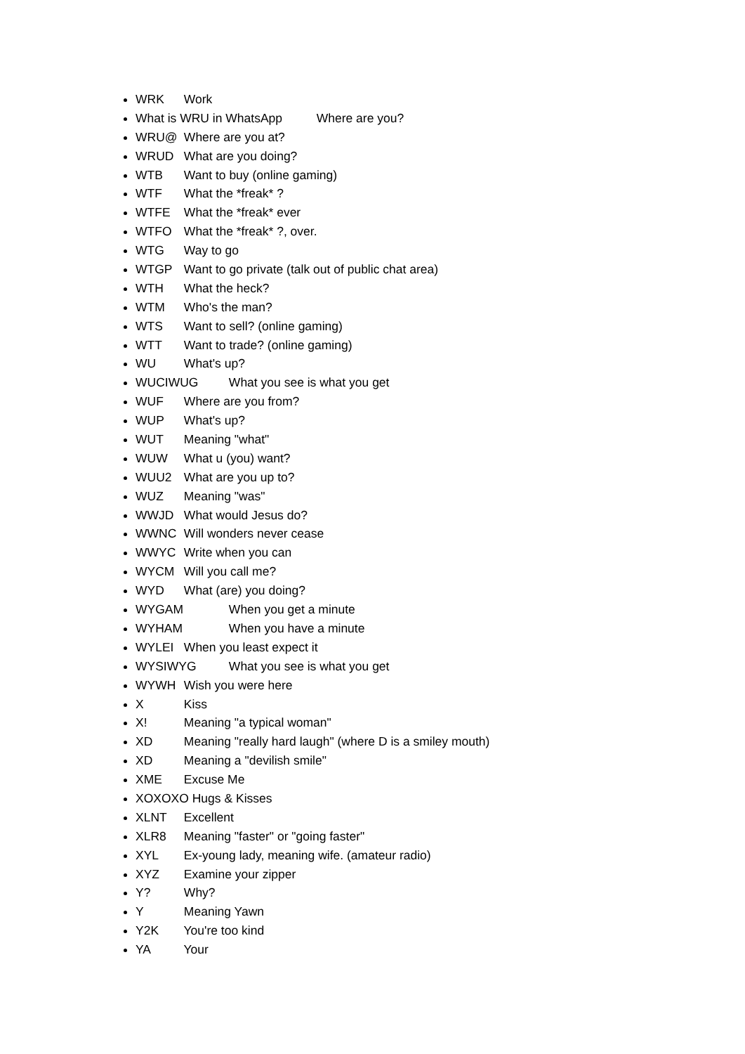WRK Work
What is WRU in WhatsApp Where are you?
WRU@ Where are you at?
WRUD What are you doing?
WTB Want to buy (online gaming)
WTF What the *freak* ?
WTFE What the *freak* ever
WTFO What the *freak* ?, over.
WTG Way to go
WTGP Want to go private (talk out of public chat area)
WTH What the heck?
WTM Who's the man?
WTS Want to sell? (online gaming)
WTT Want to trade? (online gaming)
WU What's up?
WUCIWUG What you see is what you get
WUF Where are you from?
WUP What's up?
WUT Meaning "what"
WUW What u (you) want?
WUU2 What are you up to?
WUZ Meaning "was"
WWJD What would Jesus do?
WWNC Will wonders never cease
WWYC Write when you can
WYCM Will you call me?
WYD What (are) you doing?
WYGAM When you get a minute
WYHAM When you have a minute
WYLEI When you least expect it
WYSIWYG What you see is what you get
WYWH Wish you were here
X Kiss
X! Meaning "a typical woman"
XD Meaning "really hard laugh" (where D is a smiley mouth)
XD Meaning a "devilish smile"
XME Excuse Me
XOXOXO Hugs & Kisses
XLNT Excellent
XLR8 Meaning "faster" or "going faster"
XYL Ex-young lady, meaning wife. (amateur radio)
XYZ Examine your zipper
Y? Why?
Y Meaning Yawn
Y2K You're too kind
YA Your